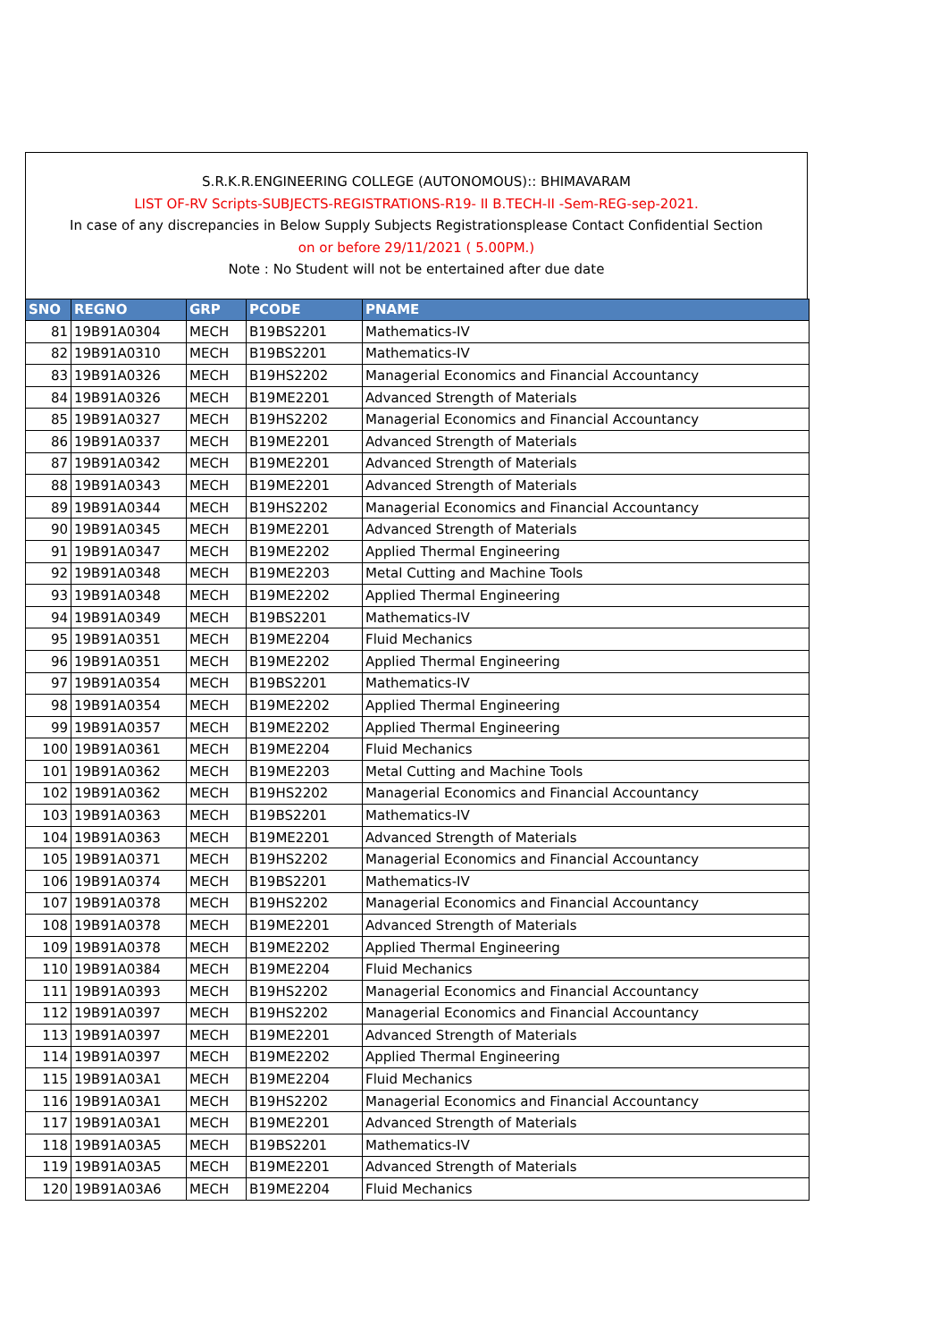S.R.K.R.ENGINEERING COLLEGE (AUTONOMOUS):: BHIMAVARAM
LIST OF-RV Scripts-SUBJECTS-REGISTRATIONS-R19- II B.TECH-II -Sem-REG-sep-2021.
In case of any discrepancies in Below Supply Subjects Registrationsplease Contact Confidential Section
on or before 29/11/2021 ( 5.00PM.)
Note : No Student will not be entertained after due date
| SNO | REGNO | GRP | PCODE | PNAME |
| --- | --- | --- | --- | --- |
| 81 | 19B91A0304 | MECH | B19BS2201 | Mathematics-IV |
| 82 | 19B91A0310 | MECH | B19BS2201 | Mathematics-IV |
| 83 | 19B91A0326 | MECH | B19HS2202 | Managerial Economics and Financial Accountancy |
| 84 | 19B91A0326 | MECH | B19ME2201 | Advanced Strength of Materials |
| 85 | 19B91A0327 | MECH | B19HS2202 | Managerial Economics and Financial Accountancy |
| 86 | 19B91A0337 | MECH | B19ME2201 | Advanced Strength of Materials |
| 87 | 19B91A0342 | MECH | B19ME2201 | Advanced Strength of Materials |
| 88 | 19B91A0343 | MECH | B19ME2201 | Advanced Strength of Materials |
| 89 | 19B91A0344 | MECH | B19HS2202 | Managerial Economics and Financial Accountancy |
| 90 | 19B91A0345 | MECH | B19ME2201 | Advanced Strength of Materials |
| 91 | 19B91A0347 | MECH | B19ME2202 | Applied Thermal Engineering |
| 92 | 19B91A0348 | MECH | B19ME2203 | Metal Cutting and Machine Tools |
| 93 | 19B91A0348 | MECH | B19ME2202 | Applied Thermal Engineering |
| 94 | 19B91A0349 | MECH | B19BS2201 | Mathematics-IV |
| 95 | 19B91A0351 | MECH | B19ME2204 | Fluid Mechanics |
| 96 | 19B91A0351 | MECH | B19ME2202 | Applied Thermal Engineering |
| 97 | 19B91A0354 | MECH | B19BS2201 | Mathematics-IV |
| 98 | 19B91A0354 | MECH | B19ME2202 | Applied Thermal Engineering |
| 99 | 19B91A0357 | MECH | B19ME2202 | Applied Thermal Engineering |
| 100 | 19B91A0361 | MECH | B19ME2204 | Fluid Mechanics |
| 101 | 19B91A0362 | MECH | B19ME2203 | Metal Cutting and Machine Tools |
| 102 | 19B91A0362 | MECH | B19HS2202 | Managerial Economics and Financial Accountancy |
| 103 | 19B91A0363 | MECH | B19BS2201 | Mathematics-IV |
| 104 | 19B91A0363 | MECH | B19ME2201 | Advanced Strength of Materials |
| 105 | 19B91A0371 | MECH | B19HS2202 | Managerial Economics and Financial Accountancy |
| 106 | 19B91A0374 | MECH | B19BS2201 | Mathematics-IV |
| 107 | 19B91A0378 | MECH | B19HS2202 | Managerial Economics and Financial Accountancy |
| 108 | 19B91A0378 | MECH | B19ME2201 | Advanced Strength of Materials |
| 109 | 19B91A0378 | MECH | B19ME2202 | Applied Thermal Engineering |
| 110 | 19B91A0384 | MECH | B19ME2204 | Fluid Mechanics |
| 111 | 19B91A0393 | MECH | B19HS2202 | Managerial Economics and Financial Accountancy |
| 112 | 19B91A0397 | MECH | B19HS2202 | Managerial Economics and Financial Accountancy |
| 113 | 19B91A0397 | MECH | B19ME2201 | Advanced Strength of Materials |
| 114 | 19B91A0397 | MECH | B19ME2202 | Applied Thermal Engineering |
| 115 | 19B91A03A1 | MECH | B19ME2204 | Fluid Mechanics |
| 116 | 19B91A03A1 | MECH | B19HS2202 | Managerial Economics and Financial Accountancy |
| 117 | 19B91A03A1 | MECH | B19ME2201 | Advanced Strength of Materials |
| 118 | 19B91A03A5 | MECH | B19BS2201 | Mathematics-IV |
| 119 | 19B91A03A5 | MECH | B19ME2201 | Advanced Strength of Materials |
| 120 | 19B91A03A6 | MECH | B19ME2204 | Fluid Mechanics |